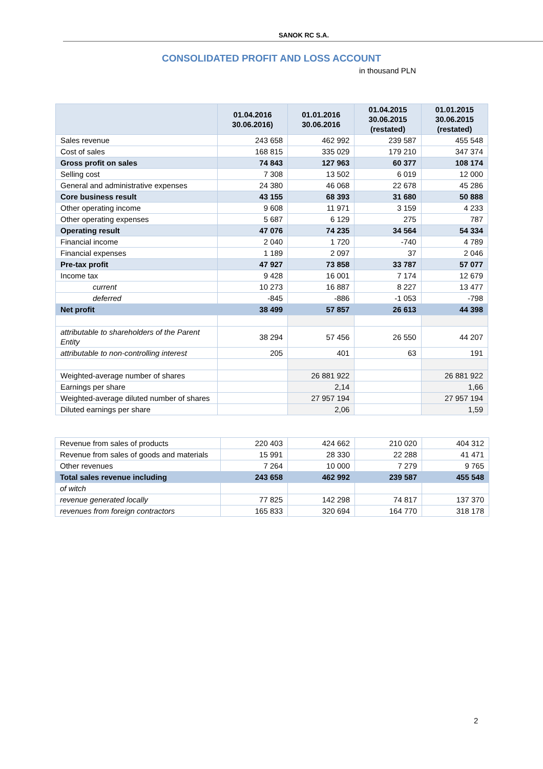SANOK RC S.A.
CONSOLIDATED PROFIT AND LOSS ACCOUNT
in thousand PLN
| | 01.04.2016 30.06.2016) | 01.01.2016 30.06.2016 | 01.04.2015 30.06.2015 (restated) | 01.01.2015 30.06.2015 (restated) |
| --- | --- | --- | --- | --- |
| Sales revenue | 243 658 | 462 992 | 239 587 | 455 548 |
| Cost of sales | 168 815 | 335 029 | 179 210 | 347 374 |
| Gross profit on sales | 74 843 | 127 963 | 60 377 | 108 174 |
| Selling cost | 7 308 | 13 502 | 6 019 | 12 000 |
| General and administrative expenses | 24 380 | 46 068 | 22 678 | 45 286 |
| Core business result | 43 155 | 68 393 | 31 680 | 50 888 |
| Other operating income | 9 608 | 11 971 | 3 159 | 4 233 |
| Other operating expenses | 5 687 | 6 129 | 275 | 787 |
| Operating result | 47 076 | 74 235 | 34 564 | 54 334 |
| Financial income | 2 040 | 1 720 | -740 | 4 789 |
| Financial expenses | 1 189 | 2 097 | 37 | 2 046 |
| Pre-tax profit | 47 927 | 73 858 | 33 787 | 57 077 |
| Income tax | 9 428 | 16 001 | 7 174 | 12 679 |
| current | 10 273 | 16 887 | 8 227 | 13 477 |
| deferred | -845 | -886 | -1 053 | -798 |
| Net profit | 38 499 | 57 857 | 26 613 | 44 398 |
| attributable to shareholders of the Parent Entity | 38 294 | 57 456 | 26 550 | 44 207 |
| attributable to non-controlling interest | 205 | 401 | 63 | 191 |
| Weighted-average number of shares | | 26 881 922 | | 26 881 922 |
| Earnings per share | | 2,14 | | 1,66 |
| Weighted-average diluted number of shares | | 27 957 194 | | 27 957 194 |
| Diluted earnings per share | | 2,06 | | 1,59 |
| Revenue from sales of products | 220 403 | 424 662 | 210 020 | 404 312 |
| Revenue from sales of goods and materials | 15 991 | 28 330 | 22 288 | 41 471 |
| Other revenues | 7 264 | 10 000 | 7 279 | 9 765 |
| Total sales revenue including | 243 658 | 462 992 | 239 587 | 455 548 |
| of witch | | | | |
| revenue generated locally | 77 825 | 142 298 | 74 817 | 137 370 |
| revenues from foreign contractors | 165 833 | 320 694 | 164 770 | 318 178 |
2